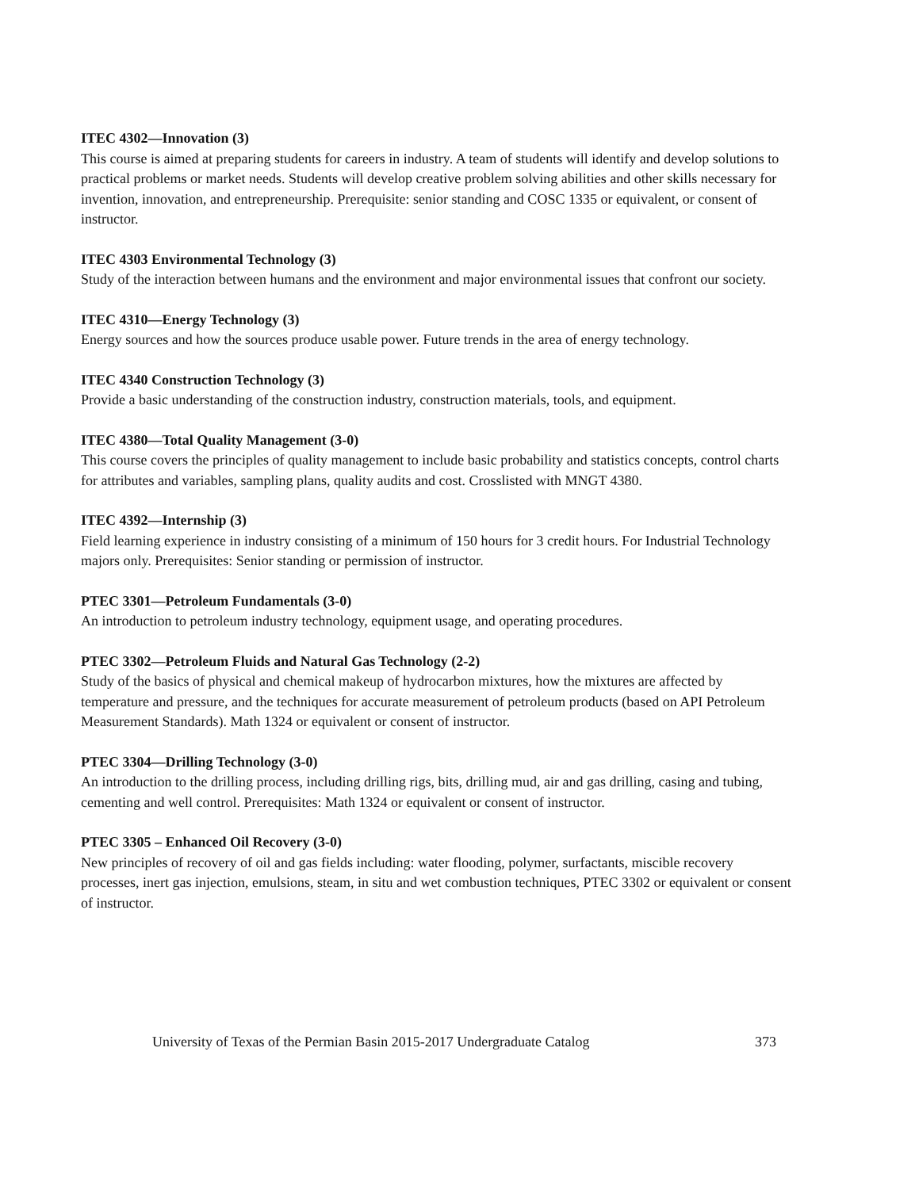ITEC 4302—Innovation (3)
This course is aimed at preparing students for careers in industry. A team of students will identify and develop solutions to practical problems or market needs. Students will develop creative problem solving abilities and other skills necessary for invention, innovation, and entrepreneurship. Prerequisite: senior standing and COSC 1335 or equivalent, or consent of instructor.
ITEC 4303 Environmental Technology (3)
Study of the interaction between humans and the environment and major environmental issues that confront our society.
ITEC 4310—Energy Technology (3)
Energy sources and how the sources produce usable power. Future trends in the area of energy technology.
ITEC 4340 Construction Technology (3)
Provide a basic understanding of the construction industry, construction materials, tools, and equipment.
ITEC 4380—Total Quality Management (3-0)
This course covers the principles of quality management to include basic probability and statistics concepts, control charts for attributes and variables, sampling plans, quality audits and cost. Crosslisted with MNGT 4380.
ITEC 4392—Internship (3)
Field learning experience in industry consisting of a minimum of 150 hours for 3 credit hours. For Industrial Technology majors only. Prerequisites: Senior standing or permission of instructor.
PTEC 3301—Petroleum Fundamentals (3-0)
An introduction to petroleum industry technology, equipment usage, and operating procedures.
PTEC 3302—Petroleum Fluids and Natural Gas Technology (2-2)
Study of the basics of physical and chemical makeup of hydrocarbon mixtures, how the mixtures are affected by temperature and pressure, and the techniques for accurate measurement of petroleum products (based on API Petroleum Measurement Standards). Math 1324 or equivalent or consent of instructor.
PTEC 3304—Drilling Technology (3-0)
An introduction to the drilling process, including drilling rigs, bits, drilling mud, air and gas drilling, casing and tubing, cementing and well control. Prerequisites: Math 1324 or equivalent or consent of instructor.
PTEC 3305 – Enhanced Oil Recovery (3-0)
New principles of recovery of oil and gas fields including: water flooding, polymer, surfactants, miscible recovery processes, inert gas injection, emulsions, steam, in situ and wet combustion techniques, PTEC 3302 or equivalent or consent of instructor.
University of Texas of the Permian Basin 2015-2017 Undergraduate Catalog 373